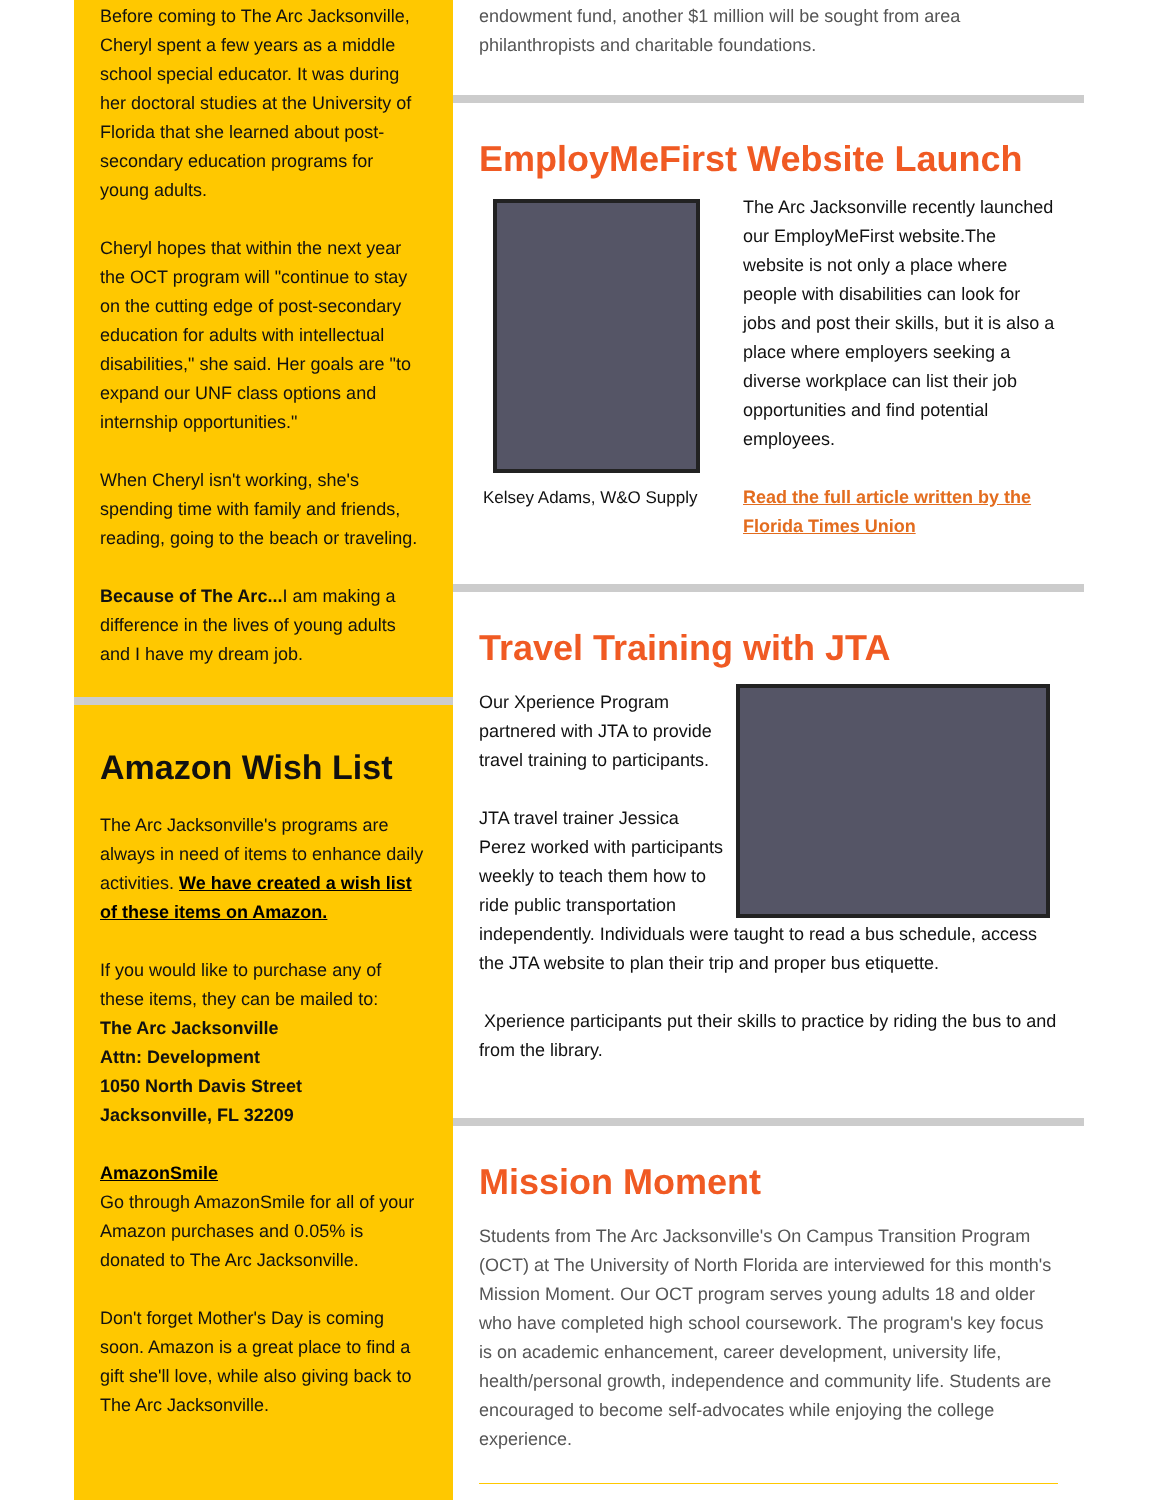Before coming to The Arc Jacksonville, Cheryl spent a few years as a middle school special educator. It was during her doctoral studies at the University of Florida that she learned about post-secondary education programs for young adults.
Cheryl hopes that within the next year the OCT program will "continue to stay on the cutting edge of post-secondary education for adults with intellectual disabilities," she said. Her goals are "to expand our UNF class options and internship opportunities."
When Cheryl isn't working, she's spending time with family and friends, reading, going to the beach or traveling.
Because of The Arc... I am making a difference in the lives of young adults and I have my dream job.
Amazon Wish List
The Arc Jacksonville's programs are always in need of items to enhance daily activities. We have created a wish list of these items on Amazon.
If you would like to purchase any of these items, they can be mailed to:
The Arc Jacksonville
Attn: Development
1050 North Davis Street
Jacksonville, FL 32209
AmazonSmile
Go through AmazonSmile for all of your Amazon purchases and 0.05% is donated to The Arc Jacksonville.
Don't forget Mother's Day is coming soon. Amazon is a great place to find a gift she'll love, while also giving back to The Arc Jacksonville.
endowment fund, another $1 million will be sought from area philanthropists and charitable foundations.
EmployMeFirst Website Launch
Kelsey Adams, W&O Supply
The Arc Jacksonville recently launched our EmployMeFirst website.The website is not only a place where people with disabilities can look for jobs and post their skills, but it is also a place where employers seeking a diverse workplace can list their job opportunities and find potential employees.
Read the full article written by the Florida Times Union
Travel Training with JTA
Our Xperience Program partnered with JTA to provide travel training to participants.
JTA travel trainer Jessica Perez worked with participants weekly to teach them how to ride public transportation independently. Individuals were taught to read a bus schedule, access the JTA website to plan their trip and proper bus etiquette.
Xperience participants put their skills to practice by riding the bus to and from the library.
Mission Moment
Students from The Arc Jacksonville's On Campus Transition Program (OCT) at The University of North Florida are interviewed for this month's Mission Moment. Our OCT program serves young adults 18 and older who have completed high school coursework. The program's key focus is on academic enhancement, career development, university life, health/personal growth, independence and community life. Students are encouraged to become self-advocates while enjoying the college experience.